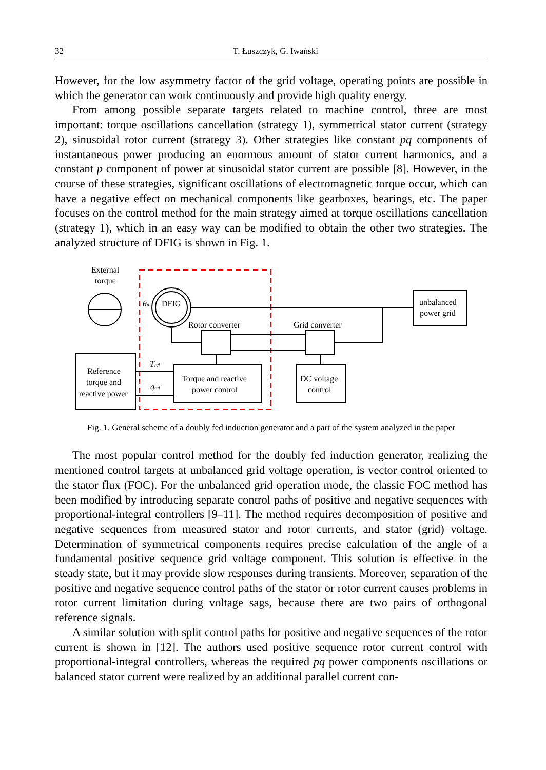32 T. Łuszczyk, G. Iwański
However, for the low asymmetry factor of the grid voltage, operating points are possible in which the generator can work continuously and provide high quality energy.
From among possible separate targets related to machine control, three are most important: torque oscillations cancellation (strategy 1), symmetrical stator current (strategy 2), sinusoidal rotor current (strategy 3). Other strategies like constant pq components of instantaneous power producing an enormous amount of stator current harmonics, and a constant p component of power at sinusoidal stator current are possible [8]. However, in the course of these strategies, significant oscillations of electromagnetic torque occur, which can have a negative effect on mechanical components like gearboxes, bearings, etc. The paper focuses on the control method for the main strategy aimed at torque oscillations cancellation (strategy 1), which in an easy way can be modified to obtain the other two strategies. The analyzed structure of DFIG is shown in Fig. 1.
External
torque
DFIG
θm
unbalanced
power grid
Rotor converter
Grid converter
Reference
torque and
reactive power
Torque and reactive
power control
DC voltage
control
Tref
qref
Fig. 1. General scheme of a doubly fed induction generator and a part of the system analyzed in the paper
The most popular control method for the doubly fed induction generator, realizing the mentioned control targets at unbalanced grid voltage operation, is vector control oriented to the stator flux (FOC). For the unbalanced grid operation mode, the classic FOC method has been modified by introducing separate control paths of positive and negative sequences with proportional-integral controllers [9–11]. The method requires decomposition of positive and negative sequences from measured stator and rotor currents, and stator (grid) voltage. Determination of symmetrical components requires precise calculation of the angle of a fundamental positive sequence grid voltage component. This solution is effective in the steady state, but it may provide slow responses during transients. Moreover, separation of the positive and negative sequence control paths of the stator or rotor current causes problems in rotor current limitation during voltage sags, because there are two pairs of orthogonal reference signals.
A similar solution with split control paths for positive and negative sequences of the rotor current is shown in [12]. The authors used positive sequence rotor current control with proportional-integral controllers, whereas the required pq power components oscillations or balanced stator current were realized by an additional parallel current con-